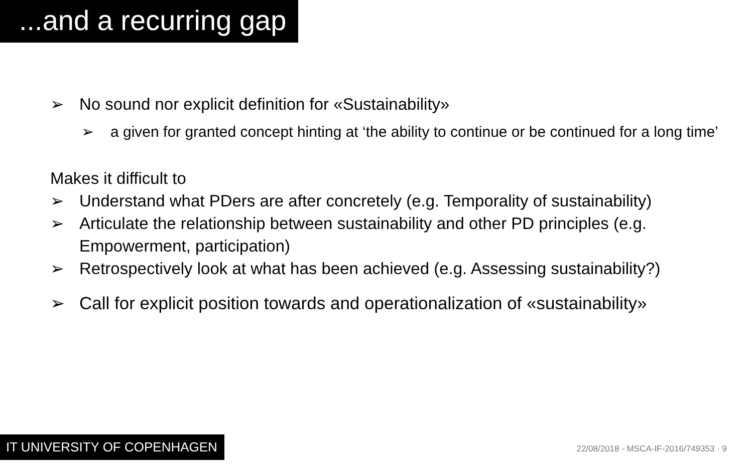...and a recurring gap
➢ No sound nor explicit definition for «Sustainability»
➢ a given for granted concept hinting at ‘the ability to continue or be continued for a long time’
Makes it difficult to
➢ Understand what PDers are after concretely (e.g. Temporality of sustainability)
➢ Articulate the relationship between sustainability and other PD principles (e.g. Empowerment, participation)
➢ Retrospectively look at what has been achieved (e.g. Assessing sustainability?)
➢ Call for explicit position towards and operationalization of «sustainability»
IT UNIVERSITY OF COPENHAGEN
22/08/2018 - MSCA-IF-2016/749353 · 9